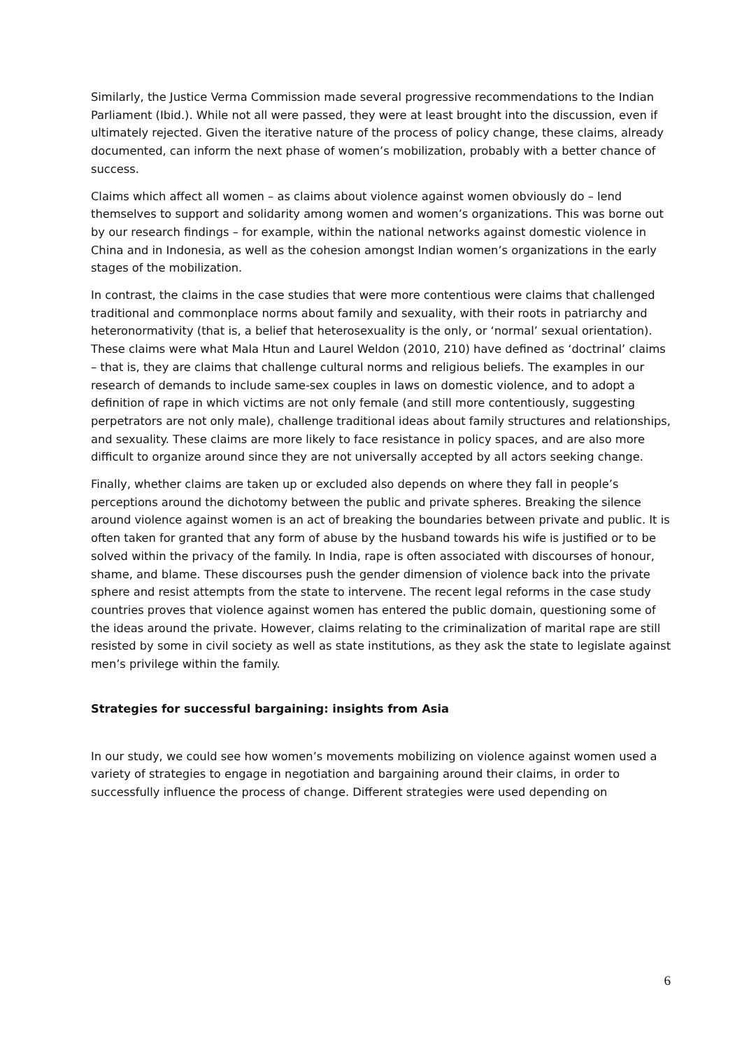Similarly, the Justice Verma Commission made several progressive recommendations to the Indian Parliament (Ibid.). While not all were passed, they were at least brought into the discussion, even if ultimately rejected. Given the iterative nature of the process of policy change, these claims, already documented, can inform the next phase of women’s mobilization, probably with a better chance of success.
Claims which affect all women – as claims about violence against women obviously do – lend themselves to support and solidarity among women and women’s organizations. This was borne out by our research findings – for example, within the national networks against domestic violence in China and in Indonesia, as well as the cohesion amongst Indian women’s organizations in the early stages of the mobilization.
In contrast, the claims in the case studies that were more contentious were claims that challenged traditional and commonplace norms about family and sexuality, with their roots in patriarchy and heteronormativity (that is, a belief that heterosexuality is the only, or ‘normal’ sexual orientation). These claims were what Mala Htun and Laurel Weldon (2010, 210) have defined as ‘doctrinal’ claims – that is, they are claims that challenge cultural norms and religious beliefs. The examples in our research of demands to include same-sex couples in laws on domestic violence, and to adopt a definition of rape in which victims are not only female (and still more contentiously, suggesting perpetrators are not only male), challenge traditional ideas about family structures and relationships, and sexuality. These claims are more likely to face resistance in policy spaces, and are also more difficult to organize around since they are not universally accepted by all actors seeking change.
Finally, whether claims are taken up or excluded also depends on where they fall in people’s perceptions around the dichotomy between the public and private spheres. Breaking the silence around violence against women is an act of breaking the boundaries between private and public. It is often taken for granted that any form of abuse by the husband towards his wife is justified or to be solved within the privacy of the family. In India, rape is often associated with discourses of honour, shame, and blame. These discourses push the gender dimension of violence back into the private sphere and resist attempts from the state to intervene. The recent legal reforms in the case study countries proves that violence against women has entered the public domain, questioning some of the ideas around the private. However, claims relating to the criminalization of marital rape are still resisted by some in civil society as well as state institutions, as they ask the state to legislate against men’s privilege within the family.
Strategies for successful bargaining: insights from Asia
In our study, we could see how women’s movements mobilizing on violence against women used a variety of strategies to engage in negotiation and bargaining around their claims, in order to successfully influence the process of change. Different strategies were used depending on
6